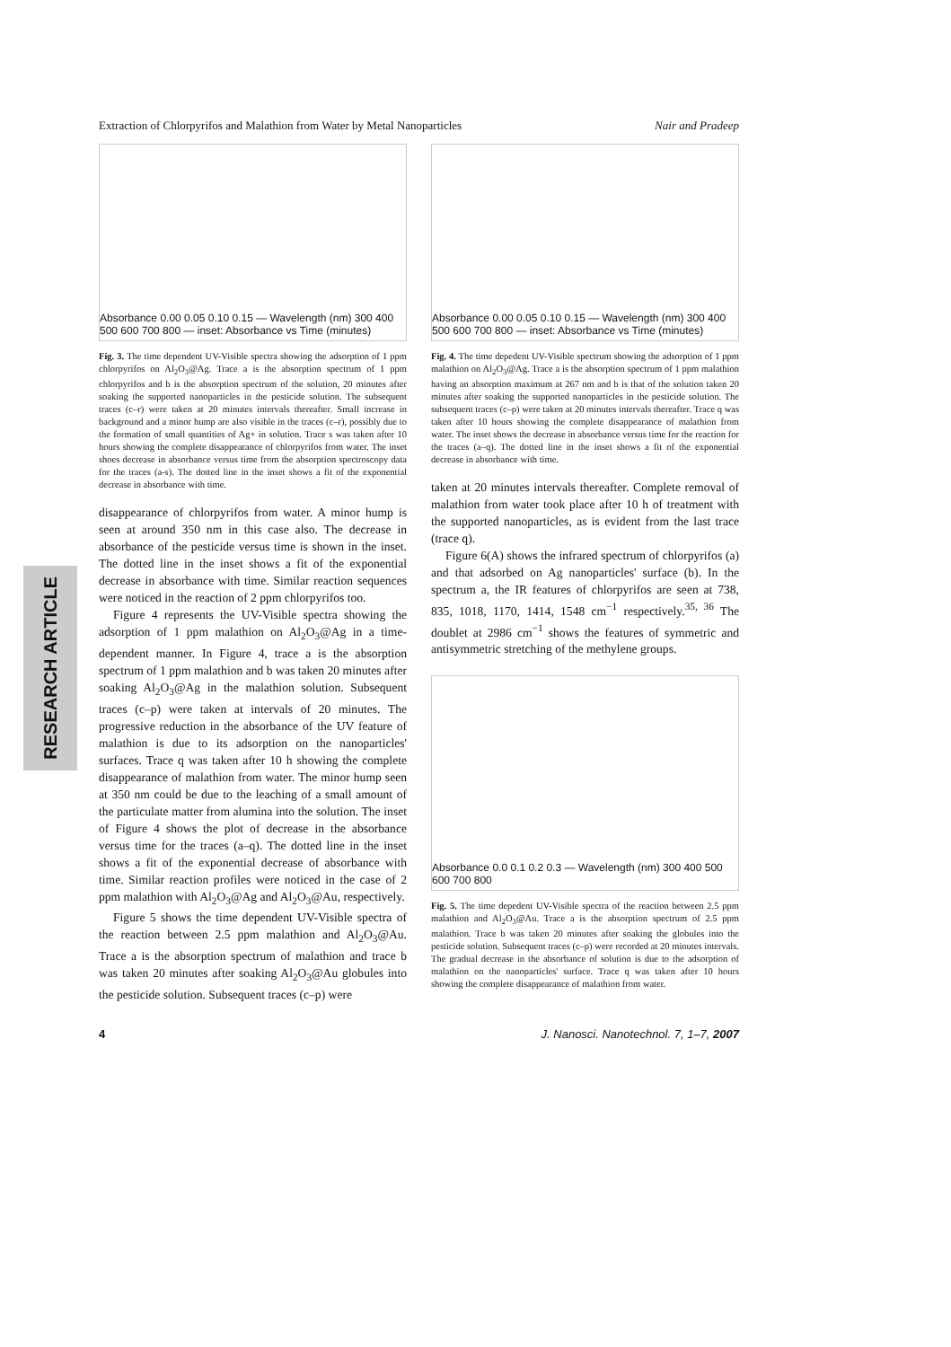Extraction of Chlorpyrifos and Malathion from Water by Metal Nanoparticles Nair and Pradeep
RESEARCH ARTICLE
Absorbance 0.00 0.05 0.10 0.15 — Wavelength (nm) 300 400 500 600 700 800 — inset: Absorbance vs Time (minutes)
Fig. 3. The time dependent UV-Visible spectra showing the adsorption of 1 ppm chlorpyrifos on Al<sub>2</sub>O<sub>3</sub>@Ag. Trace a is the absorption spectrum of 1 ppm chlorpyrifos and b is the absorption spectrum of the solution, 20 minutes after soaking the supported nanoparticles in the pesticide solution. The subsequent traces (c–r) were taken at 20 minutes intervals thereafter. Small increase in background and a minor hump are also visible in the traces (c–r), possibly due to the formation of small quantities of Ag+ in solution. Trace s was taken after 10 hours showing the complete disappearance of chlorpyrifos from water. The inset shoes decrease in absorbance versus time from the absorption spectroscopy data for the traces (a-s). The dotted line in the inset shows a fit of the exponential decrease in absorbance with time.
disappearance of chlorpyrifos from water. A minor hump is seen at around 350 nm in this case also. The decrease in absorbance of the pesticide versus time is shown in the inset. The dotted line in the inset shows a fit of the exponential decrease in absorbance with time. Similar reaction sequences were noticed in the reaction of 2 ppm chlorpyrifos too.
Figure 4 represents the UV-Visible spectra showing the adsorption of 1 ppm malathion on Al<sub>2</sub>O<sub>3</sub>@Ag in a time-dependent manner. In Figure 4, trace a is the absorption spectrum of 1 ppm malathion and b was taken 20 minutes after soaking Al<sub>2</sub>O<sub>3</sub>@Ag in the malathion solution. Subsequent traces (c–p) were taken at intervals of 20 minutes. The progressive reduction in the absorbance of the UV feature of malathion is due to its adsorption on the nanoparticles' surfaces. Trace q was taken after 10 h showing the complete disappearance of malathion from water. The minor hump seen at 350 nm could be due to the leaching of a small amount of the particulate matter from alumina into the solution. The inset of Figure 4 shows the plot of decrease in the absorbance versus time for the traces (a–q). The dotted line in the inset shows a fit of the exponential decrease of absorbance with time. Similar reaction profiles were noticed in the case of 2 ppm malathion with Al<sub>2</sub>O<sub>3</sub>@Ag and Al<sub>2</sub>O<sub>3</sub>@Au, respectively.
Figure 5 shows the time dependent UV-Visible spectra of the reaction between 2.5 ppm malathion and Al<sub>2</sub>O<sub>3</sub>@Au. Trace a is the absorption spectrum of malathion and trace b was taken 20 minutes after soaking Al<sub>2</sub>O<sub>3</sub>@Au globules into the pesticide solution. Subsequent traces (c–p) were
Absorbance 0.00 0.05 0.10 0.15 — Wavelength (nm) 300 400 500 600 700 800 — inset: Absorbance vs Time (minutes)
Fig. 4. The time depedent UV-Visible spectrum showing the adsorption of 1 ppm malathion on Al<sub>2</sub>O<sub>3</sub>@Ag. Trace a is the absorption spectrum of 1 ppm malathion having an absorption maximum at 267 nm and b is that of the solution taken 20 minutes after soaking the supported nanoparticles in the pesticide solution. The subsequent traces (c–p) were taken at 20 minutes intervals thereafter. Trace q was taken after 10 hours showing the complete disappearance of malathion from water. The inset shows the decrease in absorbance versus time for the reaction for the traces (a–q). The dotted line in the inset shows a fit of the exponential decrease in absorbance with time.
taken at 20 minutes intervals thereafter. Complete removal of malathion from water took place after 10 h of treatment with the supported nanoparticles, as is evident from the last trace (trace q).
Figure 6(A) shows the infrared spectrum of chlorpyrifos (a) and that adsorbed on Ag nanoparticles' surface (b). In the spectrum a, the IR features of chlorpyrifos are seen at 738, 835, 1018, 1170, 1414, 1548 cm<sup>−1</sup> respectively.<sup>35, 36</sup> The doublet at 2986 cm<sup>−1</sup> shows the features of symmetric and antisymmetric stretching of the methylene groups.
Absorbance 0.0 0.1 0.2 0.3 — Wavelength (nm) 300 400 500 600 700 800
Fig. 5. The time depedent UV-Visible spectra of the reaction between 2.5 ppm malathion and Al<sub>2</sub>O<sub>3</sub>@Au. Trace a is the absorption spectrum of 2.5 ppm malathion. Trace b was taken 20 minutes after soaking the globules into the pesticide solution. Subsequent traces (c–p) were recorded at 20 minutes intervals. The gradual decrease in the absorbance of solution is due to the adsorption of malathion on the nanoparticles' surface. Trace q was taken after 10 hours showing the complete disappearance of malathion from water.
4 J. Nanosci. Nanotechnol. 7, 1–7, 2007